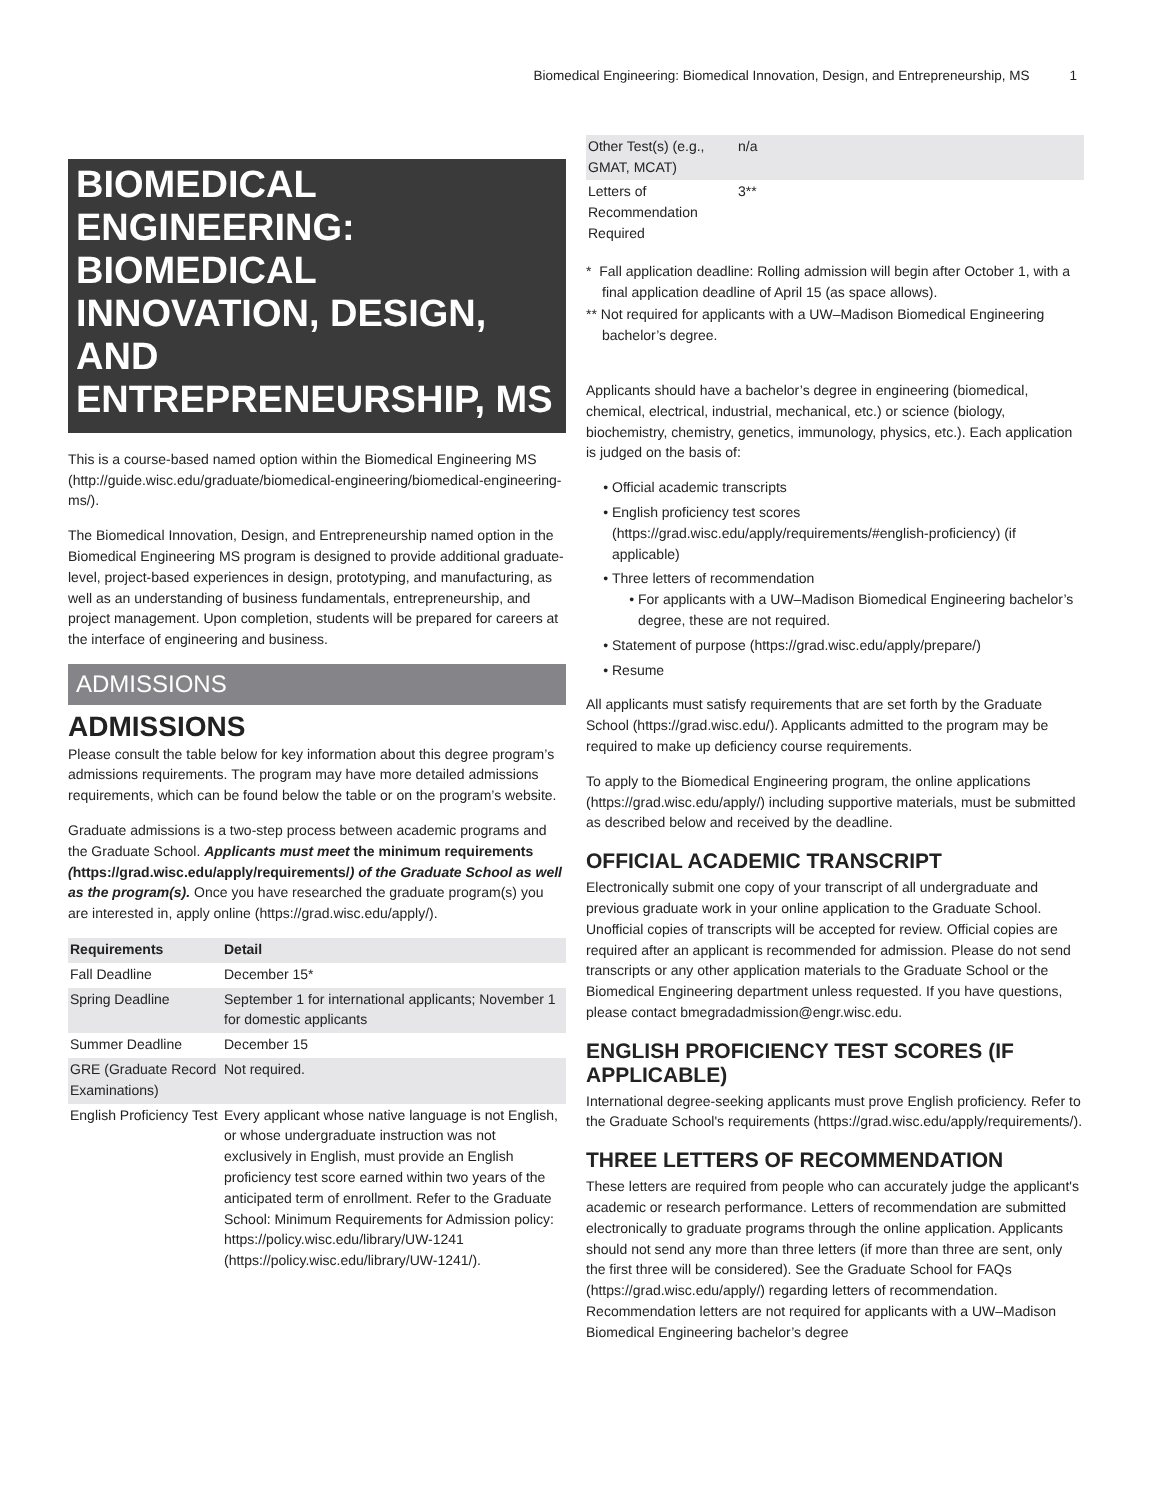Biomedical Engineering: Biomedical Innovation, Design, and Entrepreneurship, MS 1
BIOMEDICAL ENGINEERING: BIOMEDICAL INNOVATION, DESIGN, AND ENTREPRENEURSHIP, MS
This is a course-based named option within the Biomedical Engineering MS (http://guide.wisc.edu/graduate/biomedical-engineering/biomedical-engineering-ms/).
The Biomedical Innovation, Design, and Entrepreneurship named option in the Biomedical Engineering MS program is designed to provide additional graduate-level, project-based experiences in design, prototyping, and manufacturing, as well as an understanding of business fundamentals, entrepreneurship, and project management. Upon completion, students will be prepared for careers at the interface of engineering and business.
ADMISSIONS
ADMISSIONS
Please consult the table below for key information about this degree program’s admissions requirements. The program may have more detailed admissions requirements, which can be found below the table or on the program’s website.
Graduate admissions is a two-step process between academic programs and the Graduate School. Applicants must meet the minimum requirements (https://grad.wisc.edu/apply/requirements/) of the Graduate School as well as the program(s). Once you have researched the graduate program(s) you are interested in, apply online (https://grad.wisc.edu/apply/).
| Requirements | Detail |
| --- | --- |
| Fall Deadline | December 15* |
| Spring Deadline | September 1 for international applicants; November 1 for domestic applicants |
| Summer Deadline | December 15 |
| GRE (Graduate Record Examinations) | Not required. |
| English Proficiency Test | Every applicant whose native language is not English, or whose undergraduate instruction was not exclusively in English, must provide an English proficiency test score earned within two years of the anticipated term of enrollment. Refer to the Graduate School: Minimum Requirements for Admission policy: https://policy.wisc.edu/library/UW-1241 (https://policy.wisc.edu/library/UW-1241/). |
| Other Test(s) (e.g., GMAT, MCAT) | n/a |
| Letters of Recommendation Required | 3** |
* Fall application deadline: Rolling admission will begin after October 1, with a final application deadline of April 15 (as space allows).
** Not required for applicants with a UW–Madison Biomedical Engineering bachelor’s degree.
Applicants should have a bachelor’s degree in engineering (biomedical, chemical, electrical, industrial, mechanical, etc.) or science (biology, biochemistry, chemistry, genetics, immunology, physics, etc.). Each application is judged on the basis of:
Official academic transcripts
English proficiency test scores (https://grad.wisc.edu/apply/requirements/#english-proficiency) (if applicable)
Three letters of recommendation
For applicants with a UW–Madison Biomedical Engineering bachelor’s degree, these are not required.
Statement of purpose (https://grad.wisc.edu/apply/prepare/)
Resume
All applicants must satisfy requirements that are set forth by the Graduate School (https://grad.wisc.edu/). Applicants admitted to the program may be required to make up deficiency course requirements.
To apply to the Biomedical Engineering program, the online applications (https://grad.wisc.edu/apply/) including supportive materials, must be submitted as described below and received by the deadline.
OFFICIAL ACADEMIC TRANSCRIPT
Electronically submit one copy of your transcript of all undergraduate and previous graduate work in your online application to the Graduate School. Unofficial copies of transcripts will be accepted for review. Official copies are required after an applicant is recommended for admission. Please do not send transcripts or any other application materials to the Graduate School or the Biomedical Engineering department unless requested. If you have questions, please contact bmegradadmission@engr.wisc.edu.
ENGLISH PROFICIENCY TEST SCORES (IF APPLICABLE)
International degree-seeking applicants must prove English proficiency. Refer to the Graduate School's requirements (https://grad.wisc.edu/apply/requirements/).
THREE LETTERS OF RECOMMENDATION
These letters are required from people who can accurately judge the applicant's academic or research performance. Letters of recommendation are submitted electronically to graduate programs through the online application. Applicants should not send any more than three letters (if more than three are sent, only the first three will be considered). See the Graduate School for FAQs (https://grad.wisc.edu/apply/) regarding letters of recommendation. Recommendation letters are not required for applicants with a UW–Madison Biomedical Engineering bachelor’s degree